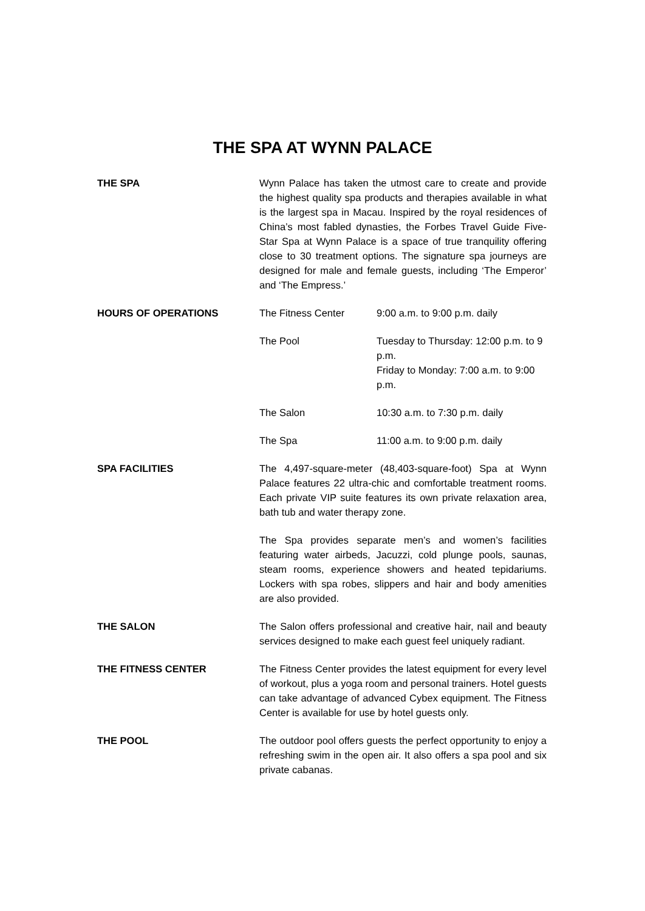THE SPA AT WYNN PALACE
| THE SPA | Wynn Palace has taken the utmost care to create and provide the highest quality spa products and therapies available in what is the largest spa in Macau. Inspired by the royal residences of China’s most fabled dynasties, the Forbes Travel Guide Five-Star Spa at Wynn Palace is a space of true tranquility offering close to 30 treatment options. The signature spa journeys are designed for male and female guests, including ‘The Emperor’ and ‘The Empress.’ |
| HOURS OF OPERATIONS | / The Fitness Center / 9:00 a.m. to 9:00 p.m. daily / / The Pool / Tuesday to Thursday: 12:00 p.m. to 9 p.m. Friday to Monday: 7:00 a.m. to 9:00 p.m. / / The Salon / 10:30 a.m. to 7:30 p.m. daily / / The Spa / 11:00 a.m. to 9:00 p.m. daily / |
| SPA FACILITIES | The 4,497-square-meter (48,403-square-foot) Spa at Wynn Palace features 22 ultra-chic and comfortable treatment rooms. Each private VIP suite features its own private relaxation area, bath tub and water therapy zone. The Spa provides separate men’s and women’s facilities featuring water airbeds, Jacuzzi, cold plunge pools, saunas, steam rooms, experience showers and heated tepidariums. Lockers with spa robes, slippers and hair and body amenities are also provided. |
| THE SALON | The Salon offers professional and creative hair, nail and beauty services designed to make each guest feel uniquely radiant. |
| THE FITNESS CENTER | The Fitness Center provides the latest equipment for every level of workout, plus a yoga room and personal trainers. Hotel guests can take advantage of advanced Cybex equipment. The Fitness Center is available for use by hotel guests only. |
| THE POOL | The outdoor pool offers guests the perfect opportunity to enjoy a refreshing swim in the open air. It also offers a spa pool and six private cabanas. |